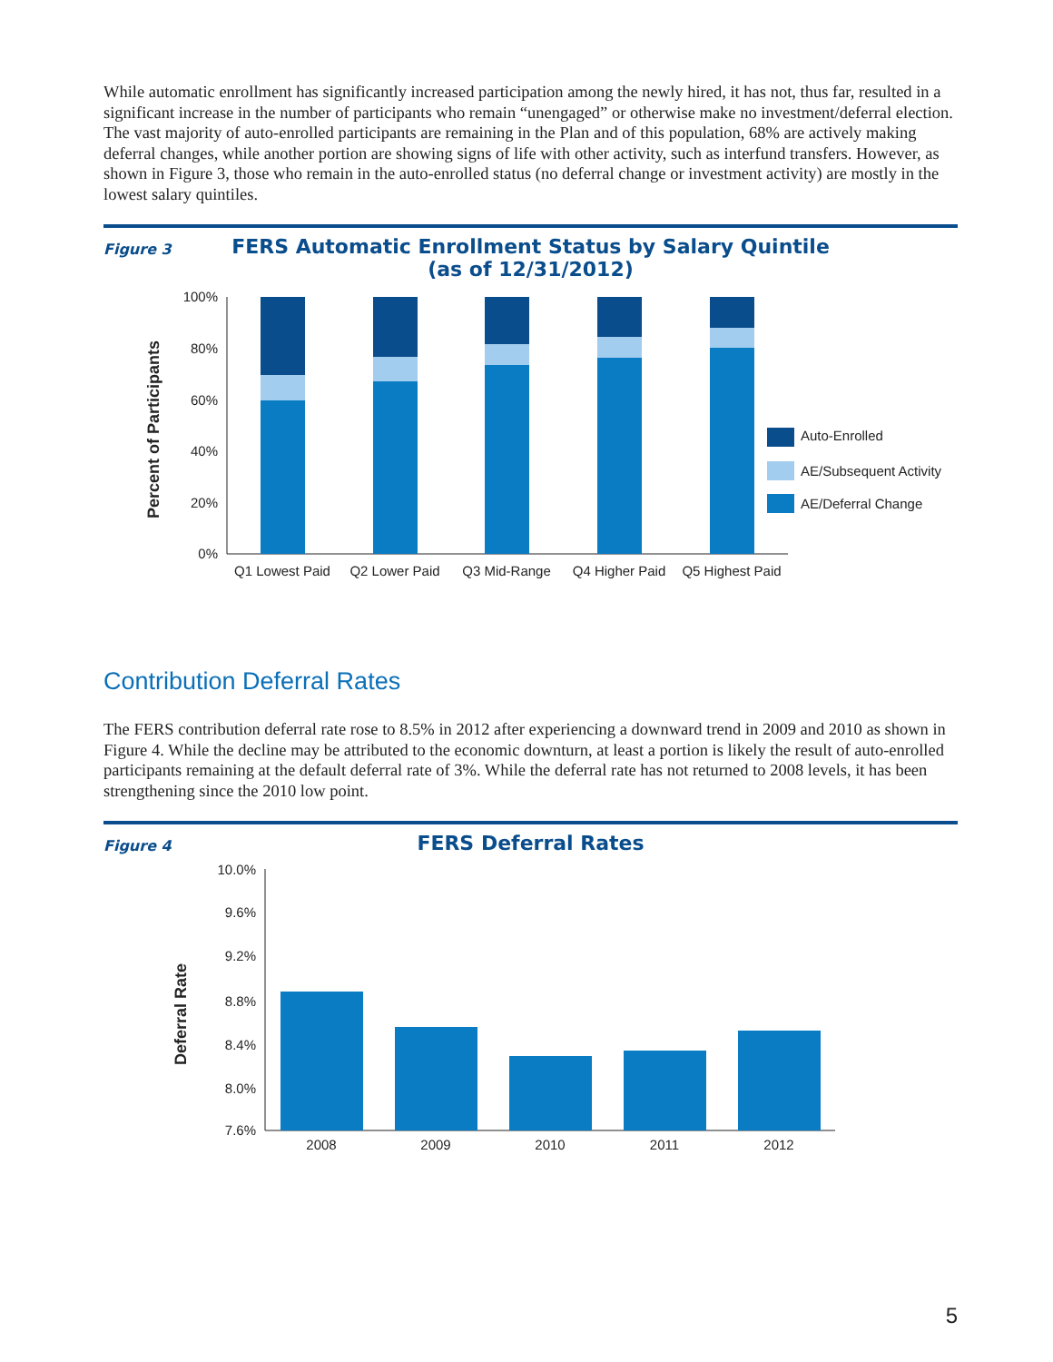While automatic enrollment has significantly increased participation among the newly hired, it has not, thus far, resulted in a significant increase in the number of participants who remain “unengaged” or otherwise make no investment/deferral election. The vast majority of auto-enrolled participants are remaining in the Plan and of this population, 68% are actively making deferral changes, while another portion are showing signs of life with other activity, such as interfund transfers. However, as shown in Figure 3, those who remain in the auto-enrolled status (no deferral change or investment activity) are mostly in the lowest salary quintiles.
Figure 3
FERS Automatic Enrollment Status by Salary Quintile
(as of 12/31/2012)
Percent of Participants
100%
80%
60%
40%
20%
0%
Q1 Lowest Paid
Q2 Lower Paid
Q3 Mid-Range
Q4 Higher Paid
Q5 Highest Paid
Auto-Enrolled
AE/Subsequent Activity
AE/Deferral Change
Contribution Deferral Rates
The FERS contribution deferral rate rose to 8.5% in 2012 after experiencing a downward trend in 2009 and 2010 as shown in Figure 4. While the decline may be attributed to the economic downturn, at least a portion is likely the result of auto-enrolled participants remaining at the default deferral rate of 3%. While the deferral rate has not returned to 2008 levels, it has been strengthening since the 2010 low point.
Figure 4
FERS Deferral Rates
Deferral Rate
10.0%
9.6%
9.2%
8.8%
8.4%
8.0%
7.6%
2008
2009
2010
2011
2012
5